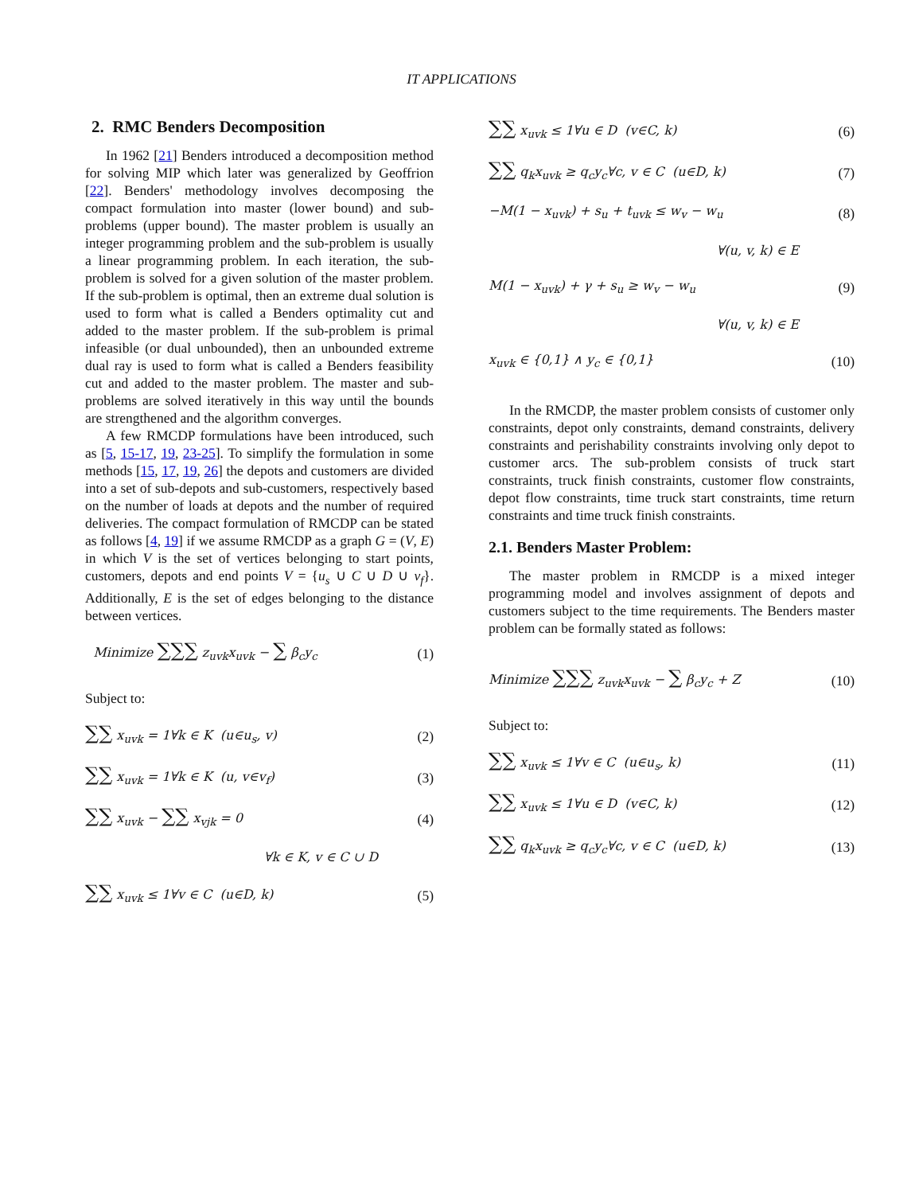IT APPLICATIONS
2. RMC Benders Decomposition
In 1962 [21] Benders introduced a decomposition method for solving MIP which later was generalized by Geoffrion [22]. Benders' methodology involves decomposing the compact formulation into master (lower bound) and sub-problems (upper bound). The master problem is usually an integer programming problem and the sub-problem is usually a linear programming problem. In each iteration, the sub-problem is solved for a given solution of the master problem. If the sub-problem is optimal, then an extreme dual solution is used to form what is called a Benders optimality cut and added to the master problem. If the sub-problem is primal infeasible (or dual unbounded), then an unbounded extreme dual ray is used to form what is called a Benders feasibility cut and added to the master problem. The master and sub-problems are solved iteratively in this way until the bounds are strengthened and the algorithm converges.
A few RMCDP formulations have been introduced, such as [5, 15-17, 19, 23-25]. To simplify the formulation in some methods [15, 17, 19, 26] the depots and customers are divided into a set of sub-depots and sub-customers, respectively based on the number of loads at depots and the number of required deliveries. The compact formulation of RMCDP can be stated as follows [4, 19] if we assume RMCDP as a graph G = (V, E) in which V is the set of vertices belonging to start points, customers, depots and end points V = {u<sub>s</sub> ∪ C ∪ D ∪ v<sub>f</sub>}. Additionally, E is the set of edges belonging to the distance between vertices.
Minimize ∑∑∑ z<sub>uvk</sub>x<sub>uvk</sub> − ∑ β<sub>c</sub>y<sub>c</sub> (1)
Subject to:
∑∑ x<sub>uvk</sub> = 1∀k ∈ K (u∈u<sub>s</sub>, v) (2)
∑∑ x<sub>uvk</sub> = 1∀k ∈ K (u, v∈v<sub>f</sub>) (3)
∑∑ x<sub>uvk</sub> − ∑∑ x<sub>vjk</sub> = 0 (4)
∀k ∈ K, v ∈ C ∪ D
∑∑ x<sub>uvk</sub> ≤ 1∀v ∈ C (u∈D, k) (5)
∑∑ x<sub>uvk</sub> ≤ 1∀u ∈ D (v∈C, k) (6)
∑∑ q<sub>k</sub>x<sub>uvk</sub> ≥ q<sub>c</sub>y<sub>c</sub>∀c, v ∈ C (u∈D, k) (7)
−M(1 − x<sub>uvk</sub>) + s<sub>u</sub> + t<sub>uvk</sub> ≤ w<sub>v</sub> − w<sub>u</sub> (8)
∀(u, v, k) ∈ E
M(1 − x<sub>uvk</sub>) + γ + s<sub>u</sub> ≥ w<sub>v</sub> − w<sub>u</sub> (9)
∀(u, v, k) ∈ E
x<sub>uvk</sub> ∈ {0,1} ∧ y<sub>c</sub> ∈ {0,1} (10)
In the RMCDP, the master problem consists of customer only constraints, depot only constraints, demand constraints, delivery constraints and perishability constraints involving only depot to customer arcs. The sub-problem consists of truck start constraints, truck finish constraints, customer flow constraints, depot flow constraints, time truck start constraints, time return constraints and time truck finish constraints.
2.1. Benders Master Problem:
The master problem in RMCDP is a mixed integer programming model and involves assignment of depots and customers subject to the time requirements. The Benders master problem can be formally stated as follows:
Minimize ∑∑∑ z<sub>uvk</sub>x<sub>uvk</sub> − ∑ β<sub>c</sub>y<sub>c</sub> + Z (10)
Subject to:
∑∑ x<sub>uvk</sub> ≤ 1∀v ∈ C (u∈u<sub>s</sub>, k) (11)
∑∑ x<sub>uvk</sub> ≤ 1∀u ∈ D (v∈C, k) (12)
∑∑ q<sub>k</sub>x<sub>uvk</sub> ≥ q<sub>c</sub>y<sub>c</sub>∀c, v ∈ C (u∈D, k) (13)